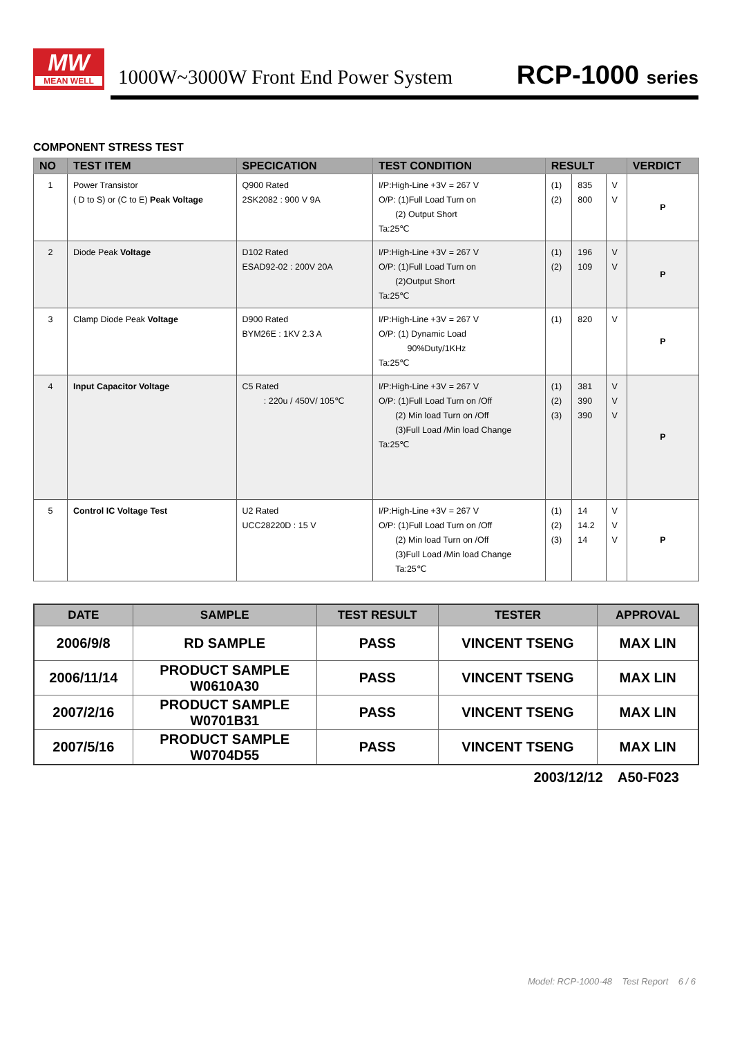MW
MEAN WELL
1000W~3000W Front End Power System
RCP-1000 series
COMPONENT STRESS TEST
| NO | TEST ITEM | SPECICATION | TEST CONDITION | RESULT | | | VERDICT |
| --- | --- | --- | --- | --- | --- | --- | --- |
| 1 | Power Transistor ( D to S) or (C to E) Peak Voltage | Q900 Rated 2SK2082 : 900 V 9A | I/P:High-Line +3V = 267 V O/P: (1)Full Load Turn on (2) Output Short Ta:25℃ | (1) (2) | 835 800 | V V | P |
| 2 | Diode Peak Voltage | D102 Rated ESAD92-02 : 200V 20A | I/P:High-Line +3V = 267 V O/P: (1)Full Load Turn on (2)Output Short Ta:25℃ | (1) (2) | 196 109 | V V | P |
| 3 | Clamp Diode Peak Voltage | D900 Rated BYM26E : 1KV 2.3 A | I/P:High-Line +3V = 267 V O/P: (1) Dynamic Load 90%Duty/1KHz Ta:25℃ | (1) | 820 | V | P |
| 4 | Input Capacitor Voltage | C5 Rated : 220u / 450V/ 105℃ | I/P:High-Line +3V = 267 V O/P: (1)Full Load Turn on /Off (2) Min load Turn on /Off (3)Full Load /Min load Change Ta:25℃ | (1) (2) (3) | 381 390 390 | V V V | P |
| 5 | Control IC Voltage Test | U2 Rated UCC28220D : 15 V | I/P:High-Line +3V = 267 V O/P: (1)Full Load Turn on /Off (2) Min load Turn on /Off (3)Full Load /Min load Change Ta:25℃ | (1) (2) (3) | 14 14.2 14 | V V V | P |
| DATE | SAMPLE | TEST RESULT | TESTER | APPROVAL |
| --- | --- | --- | --- | --- |
| 2006/9/8 | RD SAMPLE | PASS | VINCENT TSENG | MAX LIN |
| 2006/11/14 | PRODUCT SAMPLE W0610A30 | PASS | VINCENT TSENG | MAX LIN |
| 2007/2/16 | PRODUCT SAMPLE W0701B31 | PASS | VINCENT TSENG | MAX LIN |
| 2007/5/16 | PRODUCT SAMPLE W0704D55 | PASS | VINCENT TSENG | MAX LIN |
2003/12/12 A50-F023
Model: RCP-1000-48 Test Report 6 / 6